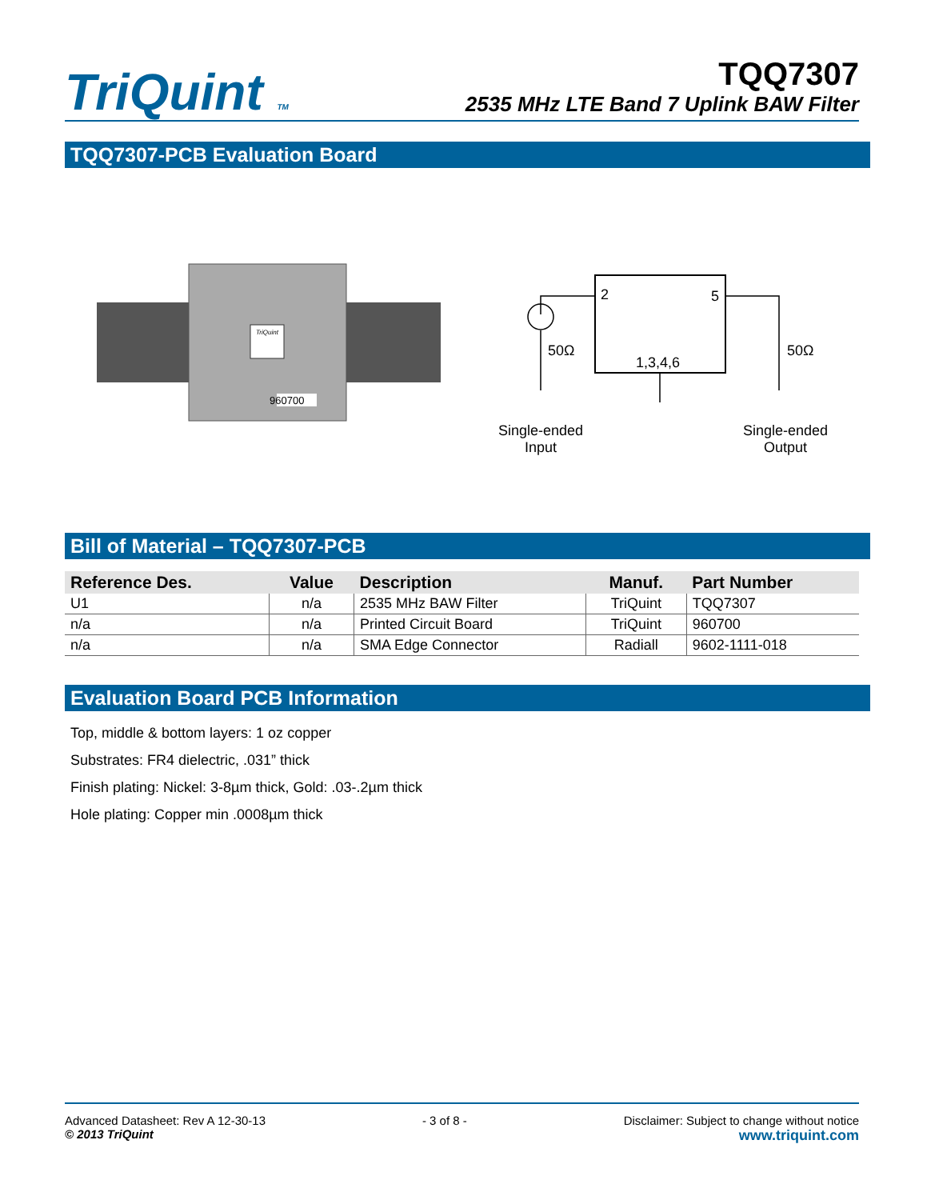TriQuint TM
TQQ7307
2535 MHz LTE Band 7 Uplink BAW Filter
TQQ7307-PCB Evaluation Board
TriQuint
960700
2 5
50Ω 50Ω
1,3,4,6
Single-ended
Input
Single-ended
Output
Bill of Material – TQQ7307-PCB
| Reference Des. | Value | Description | Manuf. | Part Number |
| --- | --- | --- | --- | --- |
| U1 | n/a | 2535 MHz BAW Filter | TriQuint | TQQ7307 |
| n/a | n/a | Printed Circuit Board | TriQuint | 960700 |
| n/a | n/a | SMA Edge Connector | Radiall | 9602-1111-018 |
Evaluation Board PCB Information
Top, middle & bottom layers: 1 oz copper
Substrates: FR4 dielectric, .031” thick
Finish plating: Nickel: 3-8µm thick, Gold: .03-.2µm thick
Hole plating: Copper min .0008µm thick
Advanced Datasheet: Rev A 12-30-13
© 2013 TriQuint
- 3 of 8 - Disclaimer: Subject to change without notice
www.triquint.com